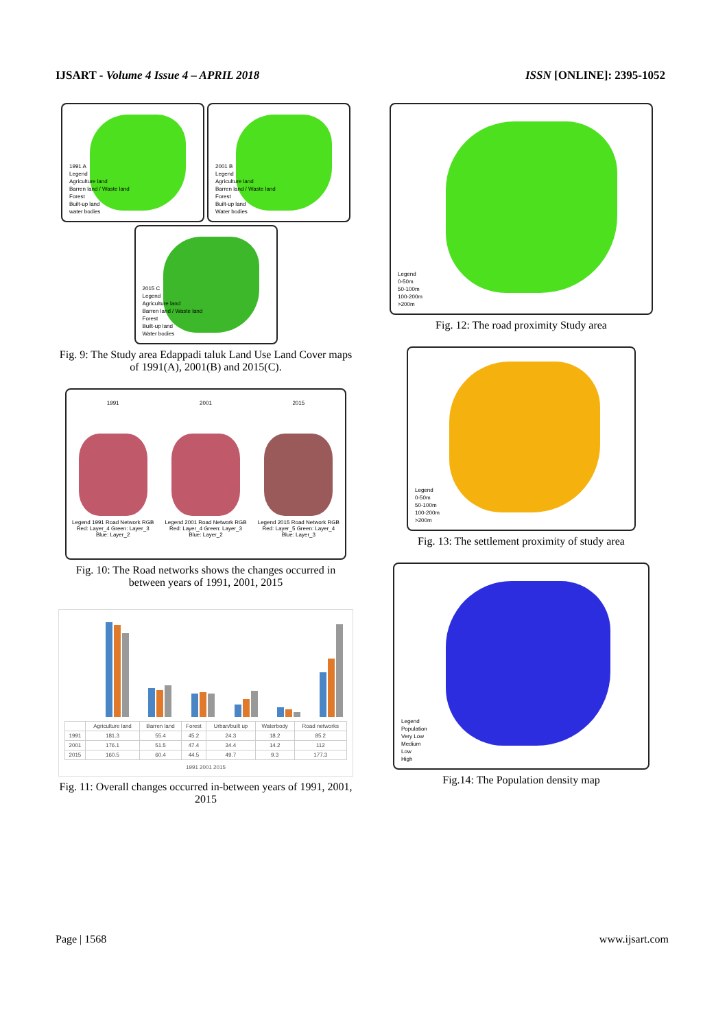IJSART - Volume 4 Issue 4 – APRIL 2018 ISSN [ONLINE]: 2395-1052
1991 A
Legend
Agriculture land
Barren land / Waste land
Forest
Built-up land
water bodies
2001 B
Legend
Agriculture land
Barren land / Waste land
Forest
Built-up land
Water bodies
2015 C
Legend
Agriculture land
Barren land / Waste land
Forest
Built-up land
Water bodies
Fig. 9: The Study area Edappadi taluk Land Use Land Cover maps of 1991(A), 2001(B) and 2015(C).
1991
Legend 1991 Road Network RGB Red: Layer_4 Green: Layer_3 Blue: Layer_2
2001
Legend 2001 Road Network RGB Red: Layer_4 Green: Layer_3 Blue: Layer_2
2015
Legend 2015 Road Network RGB Red: Layer_5 Green: Layer_4 Blue: Layer_3
Fig. 10: The Road networks shows the changes occurred in between years of 1991, 2001, 2015
| | Agriculture land | Barren land | Forest | Urban/built up | Waterbody | Road networks |
| --- | --- | --- | --- | --- | --- | --- |
| 1991 | 181.3 | 55.4 | 45.2 | 24.3 | 18.2 | 85.2 |
| 2001 | 176.1 | 51.5 | 47.4 | 34.4 | 14.2 | 112 |
| 2015 | 160.5 | 60.4 | 44.5 | 49.7 | 9.3 | 177.3 |
1991 2001 2015
Fig. 11: Overall changes occurred in-between years of 1991, 2001, 2015
Legend
0-50m
50-100m
100-200m
>200m
Fig. 12: The road proximity Study area
Legend
0-50m
50-100m
100-200m
>200m
Fig. 13: The settlement proximity of study area
Legend
Population
Very Low
Medium
Low
High
Fig.14: The Population density map
Page | 1568 www.ijsart.com